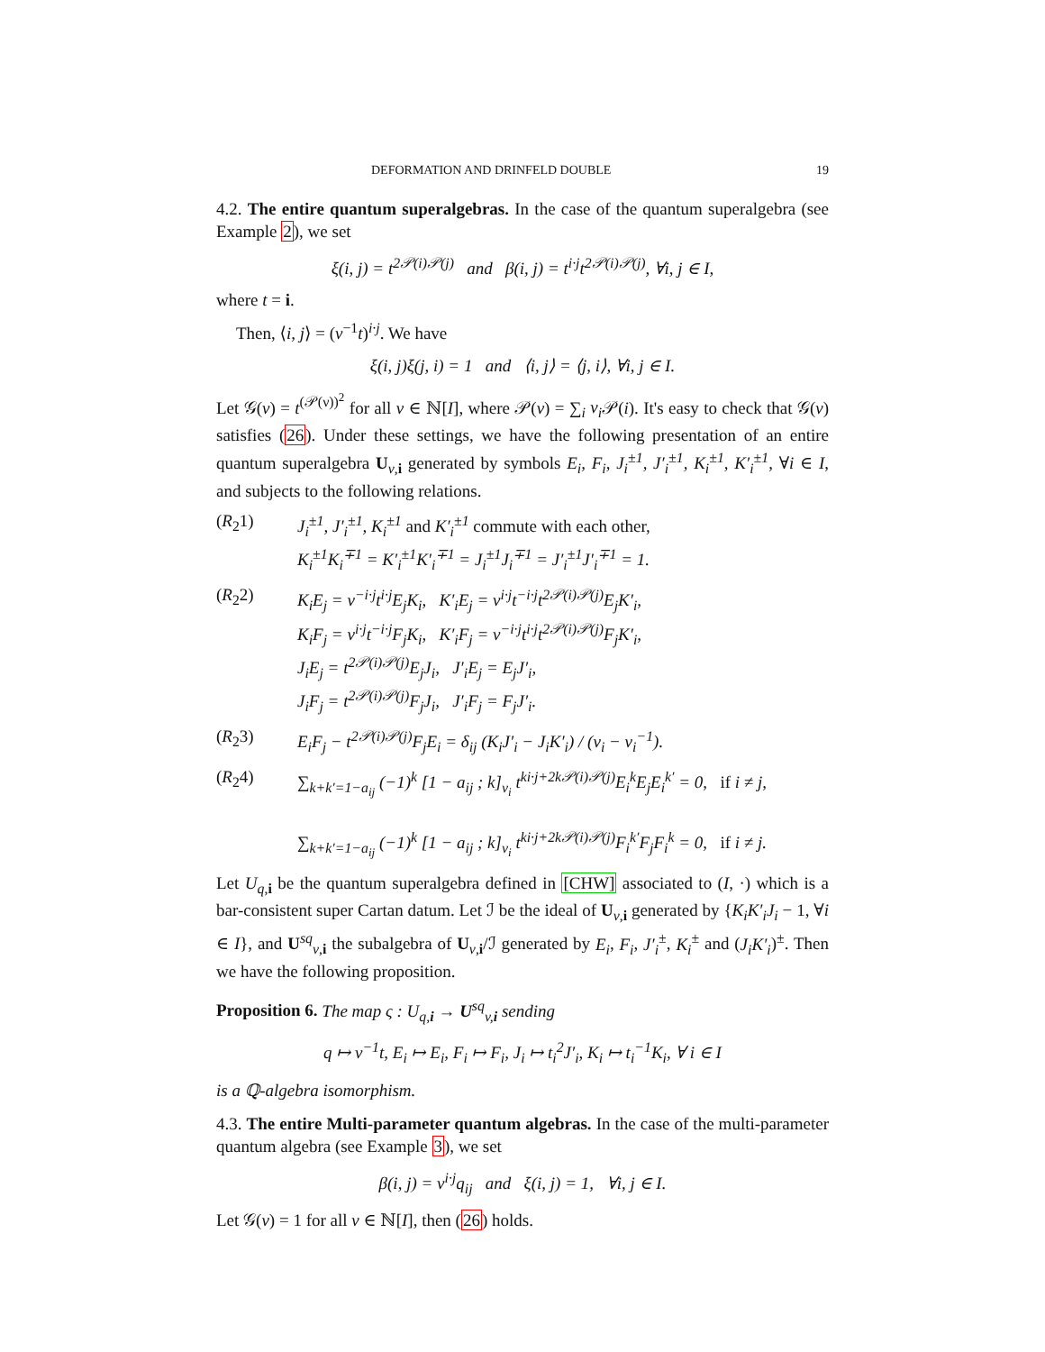DEFORMATION AND DRINFELD DOUBLE 19
4.2. The entire quantum superalgebras. In the case of the quantum superalgebra (see Example 2), we set
ξ(i, j) = t<sup>2𝒫(i)𝒫(j)</sup> and β(i, j) = t<sup>i·j</sup>t<sup>2𝒫(i)𝒫(j)</sup>, ∀i, j ∈ I,
where t = i.
Then, ⟨i, j⟩ = (v<sup>−1</sup>t)<sup>i·j</sup>. We have
ξ(i, j)ξ(j, i) = 1 and ⟨i, j⟩ = ⟨j, i⟩, ∀i, j ∈ I.
Let 𝒢(ν) = t<sup>(𝒫(ν))<sup>2</sup></sup> for all ν ∈ ℕ[I], where 𝒫(ν) = ∑<sub>i</sub> ν<sub>i</sub> 𝒫(i). It's easy to check that 𝒢(ν) satisfies (26). Under these settings, we have the following presentation of an entire quantum superalgebra U<sub>v,i</sub> generated by symbols E<sub>i</sub>, F<sub>i</sub>, J<sub>i</sub><sup>±1</sup>, J′<sub>i</sub><sup>±1</sup>, K<sub>i</sub><sup>±1</sup>, K′<sub>i</sub><sup>±1</sup>, ∀i ∈ I, and subjects to the following relations.
(R<sub>2</sub>1) J<sub>i</sub><sup>±1</sup>, J′<sub>i</sub><sup>±1</sup>, K<sub>i</sub><sup>±1</sup> and K′<sub>i</sub><sup>±1</sup> commute with each other,
K<sub>i</sub><sup>±1</sup>K<sub>i</sub><sup>∓1</sup> = K′<sub>i</sub><sup>±1</sup>K′<sub>i</sub><sup>∓1</sup> = J<sub>i</sub><sup>±1</sup>J<sub>i</sub><sup>∓1</sup> = J′<sub>i</sub><sup>±1</sup>J′<sub>i</sub><sup>∓1</sup> = 1.
(R<sub>2</sub>2) K<sub>i</sub>E<sub>j</sub> = v<sup>−i·j</sup>t<sup>i·j</sup>E<sub>j</sub>K<sub>i</sub>, K′<sub>i</sub>E<sub>j</sub> = v<sup>i·j</sup>t<sup>−i·j</sup>t<sup>2𝒫(i)𝒫(j)</sup>E<sub>j</sub>K′<sub>i</sub>,
K<sub>i</sub>F<sub>j</sub> = v<sup>i·j</sup>t<sup>−i·j</sup>F<sub>j</sub>K<sub>i</sub>, K′<sub>i</sub>F<sub>j</sub> = v<sup>−i·j</sup>t<sup>i·j</sup>t<sup>2𝒫(i)𝒫(j)</sup>F<sub>j</sub>K′<sub>i</sub>,
J<sub>i</sub>E<sub>j</sub> = t<sup>2𝒫(i)𝒫(j)</sup>E<sub>j</sub>J<sub>i</sub>, J′<sub>i</sub>E<sub>j</sub> = E<sub>j</sub>J′<sub>i</sub>,
J<sub>i</sub>F<sub>j</sub> = t<sup>2𝒫(i)𝒫(j)</sup>F<sub>j</sub>J<sub>i</sub>, J′<sub>i</sub>F<sub>j</sub> = F<sub>j</sub>J′<sub>i</sub>.
(R<sub>2</sub>3) E<sub>i</sub>F<sub>j</sub> − t<sup>2𝒫(i)𝒫(j)</sup>F<sub>j</sub>E<sub>i</sub> = δ<sub>ij</sub> (K<sub>i</sub>J′<sub>i</sub> − J<sub>i</sub>K′<sub>i</sub>) / (v<sub>i</sub> − v<sub>i</sub><sup>−1</sup>).
(R<sub>2</sub>4) ∑<sub>k+k′=1−a<sub>ij</sub></sub> (−1)<sup>k</sup> [1 − a<sub>ij</sub> ; k]<sub>v<sub>i</sub></sub> t<sup>ki·j+2k𝒫(i)𝒫(j)</sup>E<sub>i</sub><sup>k</sup>E<sub>j</sub>E<sub>i</sub><sup>k′</sup> = 0, if i ≠ j,
∑<sub>k+k′=1−a<sub>ij</sub></sub> (−1)<sup>k</sup> [1 − a<sub>ij</sub> ; k]<sub>v<sub>i</sub></sub> t<sup>ki·j+2k𝒫(i)𝒫(j)</sup>F<sub>i</sub><sup>k′</sup>F<sub>j</sub>F<sub>i</sub><sup>k</sup> = 0, if i ≠ j.
Let U<sub>q,i</sub> be the quantum superalgebra defined in [CHW] associated to (I, ·) which is a bar-consistent super Cartan datum. Let ℐ be the ideal of U<sub>v,i</sub> generated by {K<sub>i</sub>K′<sub>i</sub>J<sub>i</sub> − 1, ∀i ∈ I}, and U<sup>sq</sup><sub>v,i</sub> the subalgebra of U<sub>v,i</sub>/ℐ generated by E<sub>i</sub>, F<sub>i</sub>, J′<sub>i</sub><sup>±</sup>, K<sub>i</sub><sup>±</sup> and (J<sub>i</sub>K′<sub>i</sub>)<sup>±</sup>. Then we have the following proposition.
Proposition 6. The map ς : U<sub>q,i</sub> → U<sup>sq</sup><sub>v,i</sub> sending
q ↦ v<sup>−1</sup>t, E<sub>i</sub> ↦ E<sub>i</sub>, F<sub>i</sub> ↦ F<sub>i</sub>, J<sub>i</sub> ↦ t<sub>i</sub><sup>2</sup>J′<sub>i</sub>, K<sub>i</sub> ↦ t<sub>i</sub><sup>−1</sup>K<sub>i</sub>, ∀ i ∈ I
is a ℚ-algebra isomorphism.
4.3. The entire Multi-parameter quantum algebras. In the case of the multi-parameter quantum algebra (see Example 3), we set
β(i, j) = v<sup>i·j</sup>q<sub>ij</sub> and ξ(i, j) = 1, ∀i, j ∈ I.
Let 𝒢(ν) = 1 for all ν ∈ ℕ[I], then (26) holds.